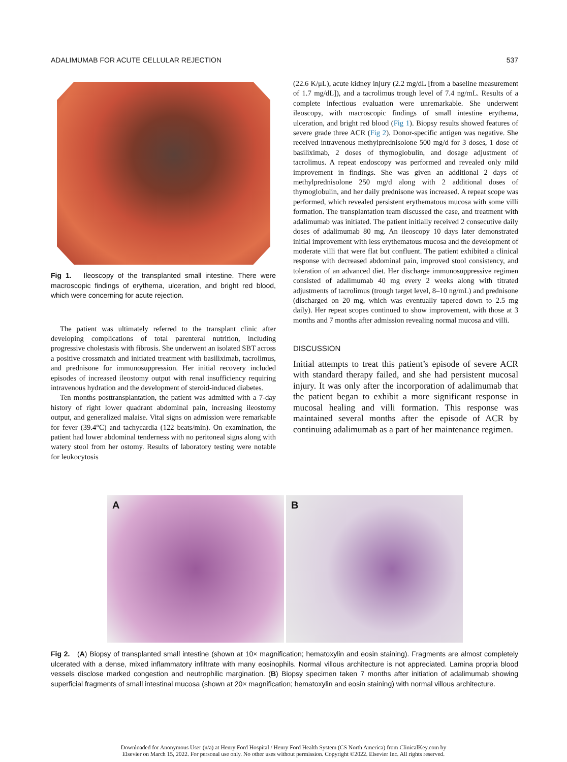ADALIMUMAB FOR ACUTE CELLULAR REJECTION 537
Fig 1. Ileoscopy of the transplanted small intestine. There were macroscopic findings of erythema, ulceration, and bright red blood, which were concerning for acute rejection.
The patient was ultimately referred to the transplant clinic after developing complications of total parenteral nutrition, including progressive cholestasis with fibrosis. She underwent an isolated SBT across a positive crossmatch and initiated treatment with basiliximab, tacrolimus, and prednisone for immunosuppression. Her initial recovery included episodes of increased ileostomy output with renal insufficiency requiring intravenous hydration and the development of steroid-induced diabetes.
Ten months posttransplantation, the patient was admitted with a 7-day history of right lower quadrant abdominal pain, increasing ileostomy output, and generalized malaise. Vital signs on admission were remarkable for fever (39.4°C) and tachycardia (122 beats/min). On examination, the patient had lower abdominal tenderness with no peritoneal signs along with watery stool from her ostomy. Results of laboratory testing were notable for leukocytosis
(22.6 K/μL), acute kidney injury (2.2 mg/dL [from a baseline measurement of 1.7 mg/dL]), and a tacrolimus trough level of 7.4 ng/mL. Results of a complete infectious evaluation were unremarkable. She underwent ileoscopy, with macroscopic findings of small intestine erythema, ulceration, and bright red blood (Fig 1). Biopsy results showed features of severe grade three ACR (Fig 2). Donor-specific antigen was negative. She received intravenous methylprednisolone 500 mg/d for 3 doses, 1 dose of basiliximab, 2 doses of thymoglobulin, and dosage adjustment of tacrolimus. A repeat endoscopy was performed and revealed only mild improvement in findings. She was given an additional 2 days of methylprednisolone 250 mg/d along with 2 additional doses of thymoglobulin, and her daily prednisone was increased. A repeat scope was performed, which revealed persistent erythematous mucosa with some villi formation. The transplantation team discussed the case, and treatment with adalimumab was initiated. The patient initially received 2 consecutive daily doses of adalimumab 80 mg. An ileoscopy 10 days later demonstrated initial improvement with less erythematous mucosa and the development of moderate villi that were flat but confluent. The patient exhibited a clinical response with decreased abdominal pain, improved stool consistency, and toleration of an advanced diet. Her discharge immunosuppressive regimen consisted of adalimumab 40 mg every 2 weeks along with titrated adjustments of tacrolimus (trough target level, 8–10 ng/mL) and prednisone (discharged on 20 mg, which was eventually tapered down to 2.5 mg daily). Her repeat scopes continued to show improvement, with those at 3 months and 7 months after admission revealing normal mucosa and villi.
DISCUSSION
Initial attempts to treat this patient’s episode of severe ACR with standard therapy failed, and she had persistent mucosal injury. It was only after the incorporation of adalimumab that the patient began to exhibit a more significant response in mucosal healing and villi formation. This response was maintained several months after the episode of ACR by continuing adalimumab as a part of her maintenance regimen.
A B
Fig 2. (A) Biopsy of transplanted small intestine (shown at 10× magnification; hematoxylin and eosin staining). Fragments are almost completely ulcerated with a dense, mixed inflammatory infiltrate with many eosinophils. Normal villous architecture is not appreciated. Lamina propria blood vessels disclose marked congestion and neutrophilic margination. (B) Biopsy specimen taken 7 months after initiation of adalimumab showing superficial fragments of small intestinal mucosa (shown at 20× magnification; hematoxylin and eosin staining) with normal villous architecture.
Downloaded for Anonymous User (n/a) at Henry Ford Hospital / Henry Ford Health System (CS North America) from ClinicalKey.com by
Elsevier on March 15, 2022. For personal use only. No other uses without permission. Copyright ©2022. Elsevier Inc. All rights reserved.